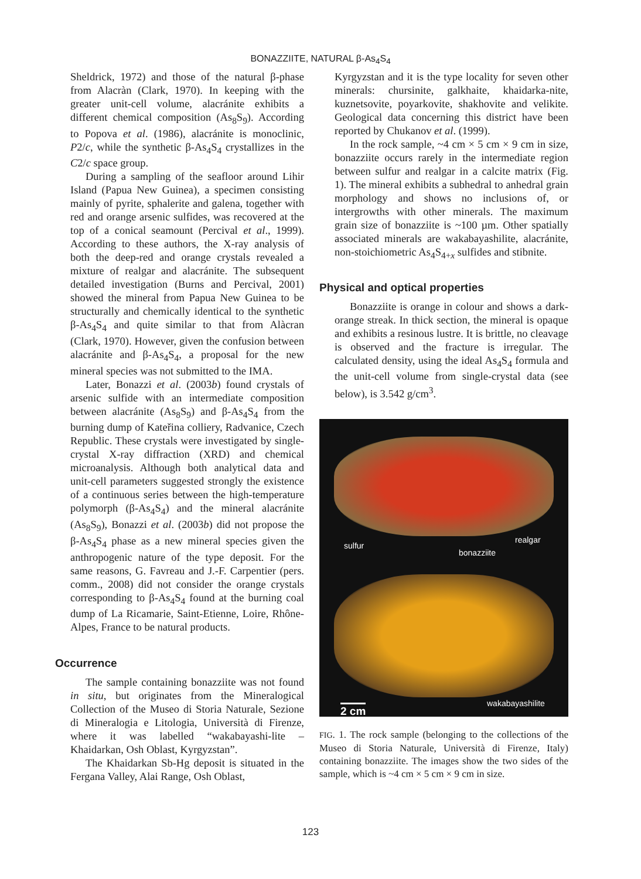BONAZZIITE, NATURAL β-As<sub>4</sub>S<sub>4</sub>
Sheldrick, 1972) and those of the natural β-phase from Alacràn (Clark, 1970). In keeping with the greater unit-cell volume, alacránite exhibits a different chemical composition (As<sub>8</sub>S<sub>9</sub>). According to Popova et al. (1986), alacránite is monoclinic, P2/c, while the synthetic β-As<sub>4</sub>S<sub>4</sub> crystallizes in the C2/c space group.
During a sampling of the seafloor around Lihir Island (Papua New Guinea), a specimen consisting mainly of pyrite, sphalerite and galena, together with red and orange arsenic sulfides, was recovered at the top of a conical seamount (Percival et al., 1999). According to these authors, the X-ray analysis of both the deep-red and orange crystals revealed a mixture of realgar and alacránite. The subsequent detailed investigation (Burns and Percival, 2001) showed the mineral from Papua New Guinea to be structurally and chemically identical to the synthetic β-As<sub>4</sub>S<sub>4</sub> and quite similar to that from Alàcran (Clark, 1970). However, given the confusion between alacránite and β-As<sub>4</sub>S<sub>4</sub>, a proposal for the new mineral species was not submitted to the IMA.
Later, Bonazzi et al. (2003b) found crystals of arsenic sulfide with an intermediate composition between alacránite (As<sub>8</sub>S<sub>9</sub>) and β-As<sub>4</sub>S<sub>4</sub> from the burning dump of Kateřina colliery, Radvanice, Czech Republic. These crystals were investigated by single-crystal X-ray diffraction (XRD) and chemical microanalysis. Although both analytical data and unit-cell parameters suggested strongly the existence of a continuous series between the high-temperature polymorph (β-As<sub>4</sub>S<sub>4</sub>) and the mineral alacránite (As<sub>8</sub>S<sub>9</sub>), Bonazzi et al. (2003b) did not propose the β-As<sub>4</sub>S<sub>4</sub> phase as a new mineral species given the anthropogenic nature of the type deposit. For the same reasons, G. Favreau and J.-F. Carpentier (pers. comm., 2008) did not consider the orange crystals corresponding to β-As<sub>4</sub>S<sub>4</sub> found at the burning coal dump of La Ricamarie, Saint-Etienne, Loire, Rhône-Alpes, France to be natural products.
Occurrence
The sample containing bonazziite was not found in situ, but originates from the Mineralogical Collection of the Museo di Storia Naturale, Sezione di Mineralogia e Litologia, Università di Firenze, where it was labelled “wakabayashi-lite – Khaidarkan, Osh Oblast, Kyrgyzstan”.
The Khaidarkan Sb-Hg deposit is situated in the Fergana Valley, Alai Range, Osh Oblast,
Kyrgyzstan and it is the type locality for seven other minerals: chursinite, galkhaite, khaidarka-nite, kuznetsovite, poyarkovite, shakhovite and velikite. Geological data concerning this district have been reported by Chukanov et al. (1999).
In the rock sample, ~4 cm × 5 cm × 9 cm in size, bonazziite occurs rarely in the intermediate region between sulfur and realgar in a calcite matrix (Fig. 1). The mineral exhibits a subhedral to anhedral grain morphology and shows no inclusions of, or intergrowths with other minerals. The maximum grain size of bonazziite is ~100 µm. Other spatially associated minerals are wakabayashilite, alacránite, non-stoichiometric As<sub>4</sub>S<sub>4+x</sub> sulfides and stibnite.
Physical and optical properties
Bonazziite is orange in colour and shows a dark-orange streak. In thick section, the mineral is opaque and exhibits a resinous lustre. It is brittle, no cleavage is observed and the fracture is irregular. The calculated density, using the ideal As<sub>4</sub>S<sub>4</sub> formula and the unit-cell volume from single-crystal data (see below), is 3.542 g/cm<sup>3</sup>.
sulfur
bonazziite
realgar
wakabayashilite
2 cm
FIG. 1. The rock sample (belonging to the collections of the Museo di Storia Naturale, Università di Firenze, Italy) containing bonazziite. The images show the two sides of the sample, which is ~4 cm × 5 cm × 9 cm in size.
123